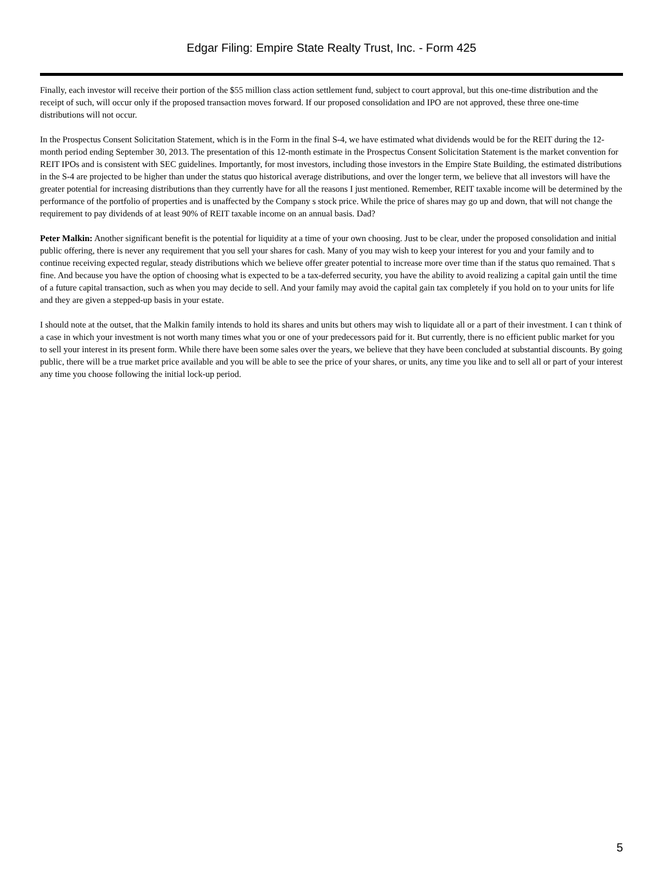Edgar Filing: Empire State Realty Trust, Inc. - Form 425
Finally, each investor will receive their portion of the $55 million class action settlement fund, subject to court approval, but this one-time distribution and the receipt of such, will occur only if the proposed transaction moves forward. If our proposed consolidation and IPO are not approved, these three one-time distributions will not occur.
In the Prospectus Consent Solicitation Statement, which is in the Form in the final S-4, we have estimated what dividends would be for the REIT during the 12-month period ending September 30, 2013. The presentation of this 12-month estimate in the Prospectus Consent Solicitation Statement is the market convention for REIT IPOs and is consistent with SEC guidelines. Importantly, for most investors, including those investors in the Empire State Building, the estimated distributions in the S-4 are projected to be higher than under the status quo historical average distributions, and over the longer term, we believe that all investors will have the greater potential for increasing distributions than they currently have for all the reasons I just mentioned. Remember, REIT taxable income will be determined by the performance of the portfolio of properties and is unaffected by the Company s stock price. While the price of shares may go up and down, that will not change the requirement to pay dividends of at least 90% of REIT taxable income on an annual basis. Dad?
Peter Malkin: Another significant benefit is the potential for liquidity at a time of your own choosing. Just to be clear, under the proposed consolidation and initial public offering, there is never any requirement that you sell your shares for cash. Many of you may wish to keep your interest for you and your family and to continue receiving expected regular, steady distributions which we believe offer greater potential to increase more over time than if the status quo remained. That s fine. And because you have the option of choosing what is expected to be a tax-deferred security, you have the ability to avoid realizing a capital gain until the time of a future capital transaction, such as when you may decide to sell. And your family may avoid the capital gain tax completely if you hold on to your units for life and they are given a stepped-up basis in your estate.
I should note at the outset, that the Malkin family intends to hold its shares and units but others may wish to liquidate all or a part of their investment. I can t think of a case in which your investment is not worth many times what you or one of your predecessors paid for it. But currently, there is no efficient public market for you to sell your interest in its present form. While there have been some sales over the years, we believe that they have been concluded at substantial discounts. By going public, there will be a true market price available and you will be able to see the price of your shares, or units, any time you like and to sell all or part of your interest any time you choose following the initial lock-up period.
5